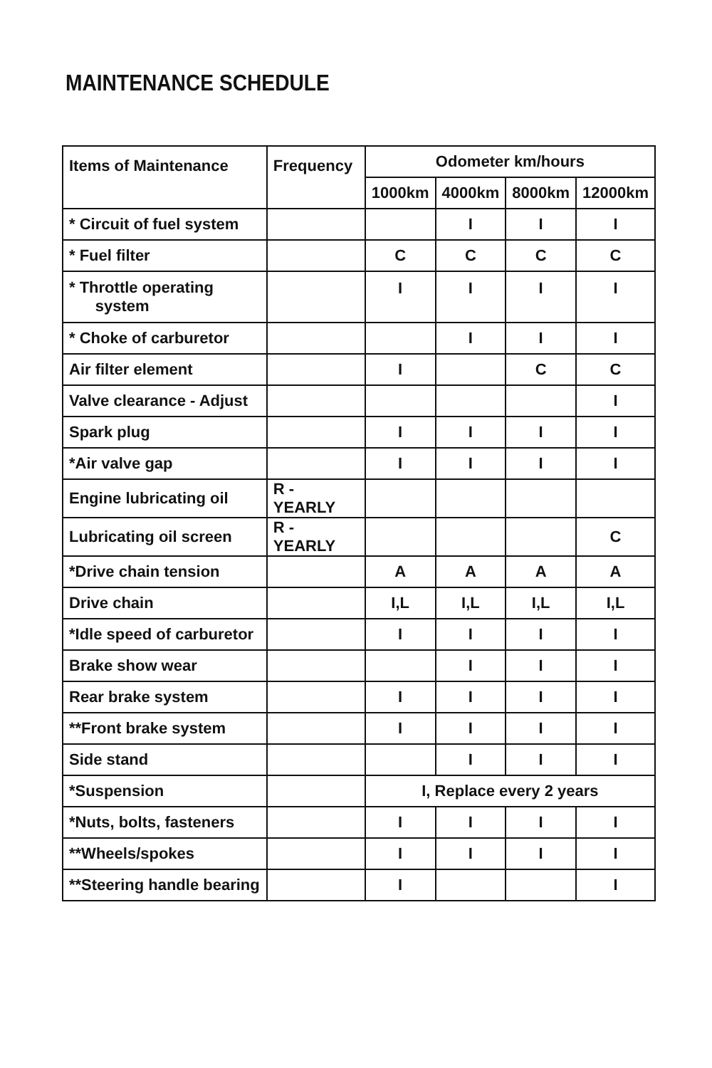MAINTENANCE SCHEDULE
| Items of Maintenance | Frequency | Odometer km/hours | | | |
| --- | --- | --- | --- | --- | --- |
| | | 1000km | 4000km | 8000km | 12000km |
| * Circuit of fuel system | | | I | I | I |
| * Fuel filter | | C | C | C | C |
| * Throttle operating system | | I | I | I | I |
| * Choke of carburetor | | | I | I | I |
| Air filter element | | I | | C | C |
| Valve clearance - Adjust | | | | | I |
| Spark plug | | I | I | I | I |
| *Air valve gap | | I | I | I | I |
| Engine lubricating oil | R - YEARLY | | | | |
| Lubricating oil screen | R - YEARLY | | | | C |
| *Drive chain tension | | A | A | A | A |
| Drive chain | | I,L | I,L | I,L | I,L |
| *Idle speed of carburetor | | I | I | I | I |
| Brake show wear | | | I | I | I |
| Rear brake system | | I | I | I | I |
| **Front brake system | | I | I | I | I |
| Side stand | | | I | I | I |
| *Suspension | | I, Replace every 2 years | | | |
| *Nuts, bolts, fasteners | | I | I | I | I |
| **Wheels/spokes | | I | I | I | I |
| **Steering handle bearing | | I | | | I |